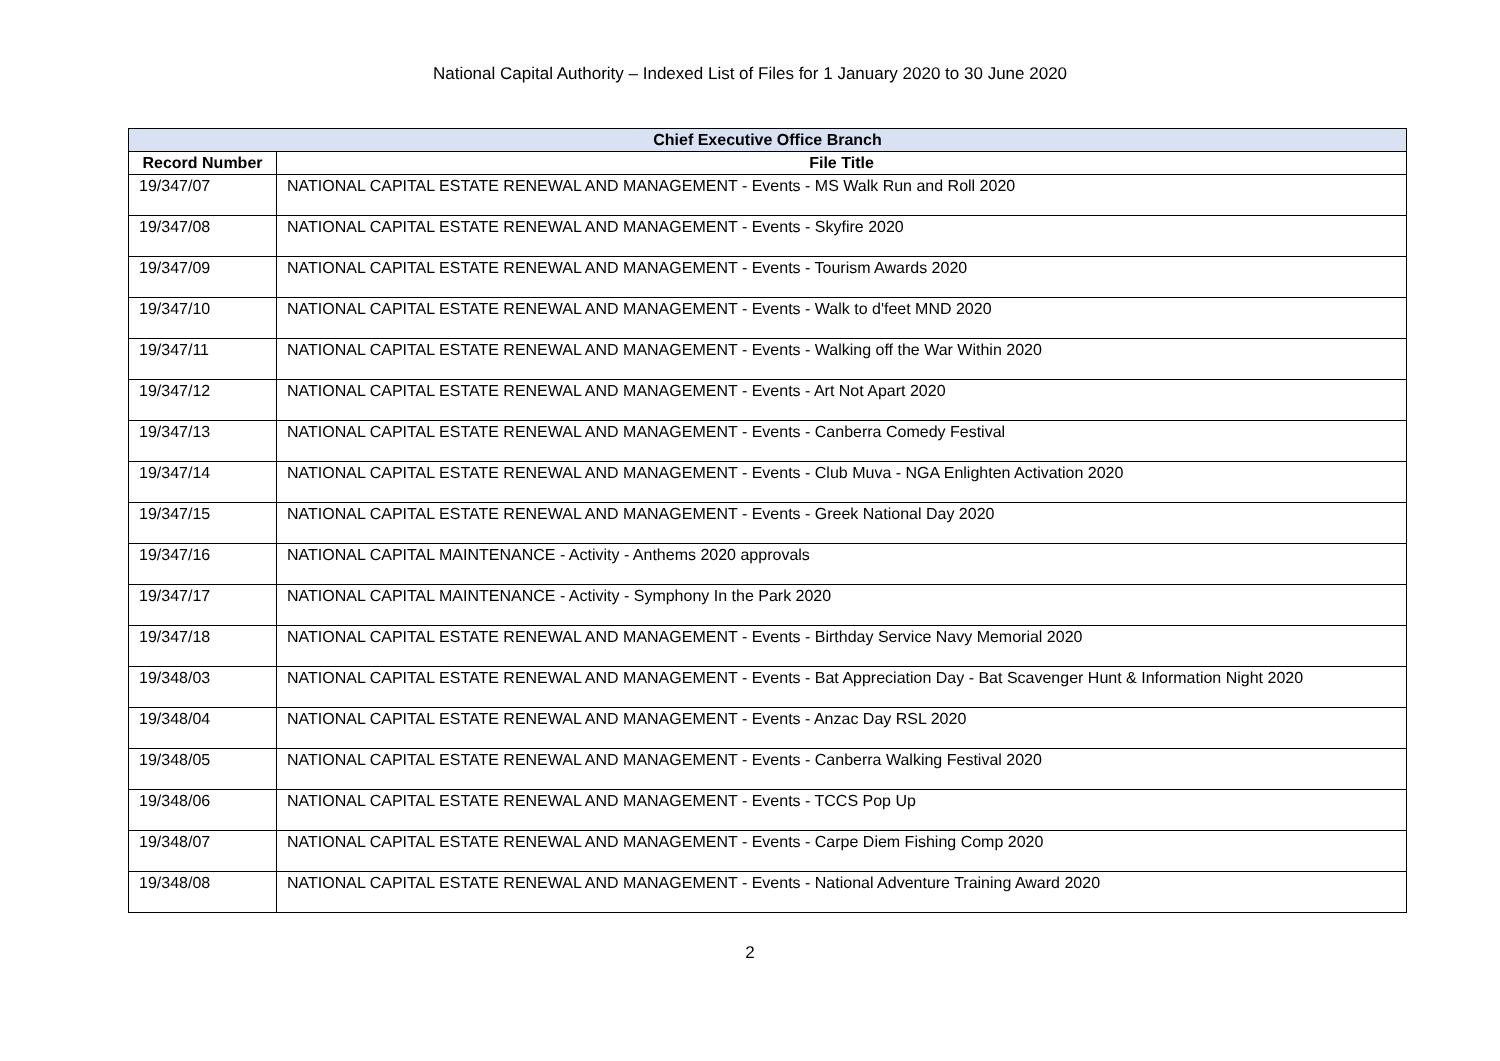National Capital Authority – Indexed List of Files for 1 January 2020 to 30 June 2020
| Chief Executive Office Branch | |
| --- | --- |
| Record Number | File Title |
| 19/347/07 | NATIONAL CAPITAL ESTATE RENEWAL AND MANAGEMENT - Events - MS Walk Run and Roll 2020 |
| 19/347/08 | NATIONAL CAPITAL ESTATE RENEWAL AND MANAGEMENT - Events - Skyfire 2020 |
| 19/347/09 | NATIONAL CAPITAL ESTATE RENEWAL AND MANAGEMENT - Events - Tourism Awards 2020 |
| 19/347/10 | NATIONAL CAPITAL ESTATE RENEWAL AND MANAGEMENT - Events - Walk to d'feet MND 2020 |
| 19/347/11 | NATIONAL CAPITAL ESTATE RENEWAL AND MANAGEMENT - Events - Walking off the War Within 2020 |
| 19/347/12 | NATIONAL CAPITAL ESTATE RENEWAL AND MANAGEMENT - Events - Art Not Apart 2020 |
| 19/347/13 | NATIONAL CAPITAL ESTATE RENEWAL AND MANAGEMENT - Events - Canberra Comedy Festival |
| 19/347/14 | NATIONAL CAPITAL ESTATE RENEWAL AND MANAGEMENT - Events - Club Muva - NGA Enlighten Activation 2020 |
| 19/347/15 | NATIONAL CAPITAL ESTATE RENEWAL AND MANAGEMENT - Events - Greek National Day 2020 |
| 19/347/16 | NATIONAL CAPITAL MAINTENANCE - Activity - Anthems 2020 approvals |
| 19/347/17 | NATIONAL CAPITAL MAINTENANCE - Activity - Symphony In the Park 2020 |
| 19/347/18 | NATIONAL CAPITAL ESTATE RENEWAL AND MANAGEMENT - Events - Birthday Service Navy Memorial 2020 |
| 19/348/03 | NATIONAL CAPITAL ESTATE RENEWAL AND MANAGEMENT - Events - Bat Appreciation Day - Bat Scavenger Hunt & Information Night 2020 |
| 19/348/04 | NATIONAL CAPITAL ESTATE RENEWAL AND MANAGEMENT - Events - Anzac Day RSL 2020 |
| 19/348/05 | NATIONAL CAPITAL ESTATE RENEWAL AND MANAGEMENT - Events - Canberra Walking Festival 2020 |
| 19/348/06 | NATIONAL CAPITAL ESTATE RENEWAL AND MANAGEMENT - Events - TCCS Pop Up |
| 19/348/07 | NATIONAL CAPITAL ESTATE RENEWAL AND MANAGEMENT - Events - Carpe Diem Fishing Comp 2020 |
| 19/348/08 | NATIONAL CAPITAL ESTATE RENEWAL AND MANAGEMENT - Events - National Adventure Training Award 2020 |
2